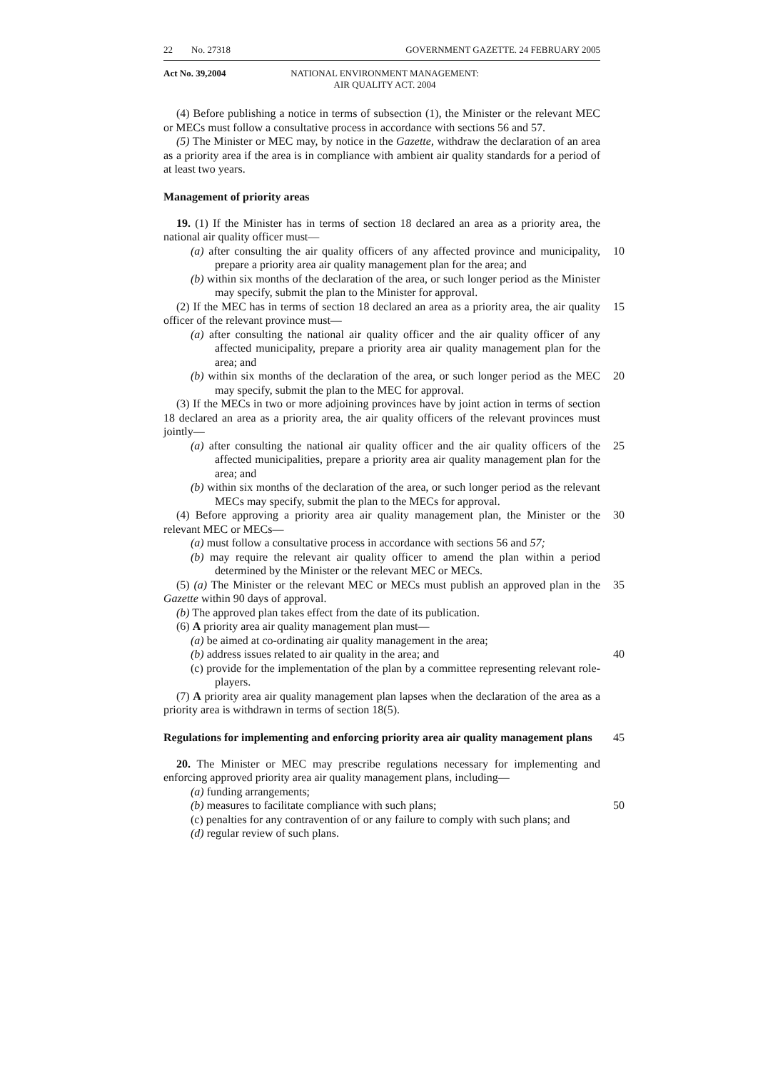22 No. 27318 GOVERNMENT GAZETTE. 24 FEBRUARY 2005
Act No. 39,2004 NATIONAL ENVIRONMENT MANAGEMENT:
AIR QUALITY ACT. 2004
(4) Before publishing a notice in terms of subsection (1), the Minister or the relevant MEC or MECs must follow a consultative process in accordance with sections 56 and 57.
(5) The Minister or MEC may, by notice in the Gazette, withdraw the declaration of an area as a priority area if the area is in compliance with ambient air quality standards for a period of at least two years.
Management of priority areas
19. (1) If the Minister has in terms of section 18 declared an area as a priority area, the national air quality officer must—
(a) after consulting the air quality officers of any affected province and municipality, prepare a priority area air quality management plan for the area; and 10
(b) within six months of the declaration of the area, or such longer period as the Minister may specify, submit the plan to the Minister for approval.
(2) If the MEC has in terms of section 18 declared an area as a priority area, the air quality officer of the relevant province must— 15
(a) after consulting the national air quality officer and the air quality officer of any affected municipality, prepare a priority area air quality management plan for the area; and
(b) within six months of the declaration of the area, or such longer period as the MEC may specify, submit the plan to the MEC for approval. 20
(3) If the MECs in two or more adjoining provinces have by joint action in terms of section 18 declared an area as a priority area, the air quality officers of the relevant provinces must jointly—
(a) after consulting the national air quality officer and the air quality officers of the affected municipalities, prepare a priority area air quality management plan for the area; and 25
(b) within six months of the declaration of the area, or such longer period as the relevant MECs may specify, submit the plan to the MECs for approval.
(4) Before approving a priority area air quality management plan, the Minister or the relevant MEC or MECs— 30
(a) must follow a consultative process in accordance with sections 56 and 57;
(b) may require the relevant air quality officer to amend the plan within a period determined by the Minister or the relevant MEC or MECs.
(5) (a) The Minister or the relevant MEC or MECs must publish an approved plan in the Gazette within 90 days of approval. 35
(b) The approved plan takes effect from the date of its publication.
(6) A priority area air quality management plan must—
(a) be aimed at co-ordinating air quality management in the area;
(b) address issues related to air quality in the area; and 40
(c) provide for the implementation of the plan by a committee representing relevant role-players.
(7) A priority area air quality management plan lapses when the declaration of the area as a priority area is withdrawn in terms of section 18(5).
Regulations for implementing and enforcing priority area air quality management plans 45
20. The Minister or MEC may prescribe regulations necessary for implementing and enforcing approved priority area air quality management plans, including—
(a) funding arrangements;
(b) measures to facilitate compliance with such plans; 50
(c) penalties for any contravention of or any failure to comply with such plans; and
(d) regular review of such plans.